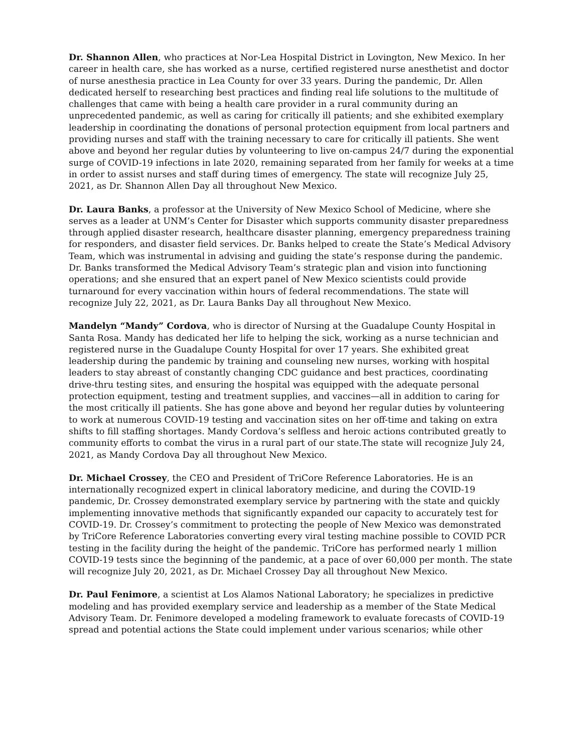Dr. Shannon Allen, who practices at Nor-Lea Hospital District in Lovington, New Mexico. In her career in health care, she has worked as a nurse, certified registered nurse anesthetist and doctor of nurse anesthesia practice in Lea County for over 33 years. During the pandemic, Dr. Allen dedicated herself to researching best practices and finding real life solutions to the multitude of challenges that came with being a health care provider in a rural community during an unprecedented pandemic, as well as caring for critically ill patients; and she exhibited exemplary leadership in coordinating the donations of personal protection equipment from local partners and providing nurses and staff with the training necessary to care for critically ill patients. She went above and beyond her regular duties by volunteering to live on-campus 24/7 during the exponential surge of COVID-19 infections in late 2020, remaining separated from her family for weeks at a time in order to assist nurses and staff during times of emergency. The state will recognize July 25, 2021, as Dr. Shannon Allen Day all throughout New Mexico.
Dr. Laura Banks, a professor at the University of New Mexico School of Medicine, where she serves as a leader at UNM’s Center for Disaster which supports community disaster preparedness through applied disaster research, healthcare disaster planning, emergency preparedness training for responders, and disaster field services. Dr. Banks helped to create the State’s Medical Advisory Team, which was instrumental in advising and guiding the state’s response during the pandemic. Dr. Banks transformed the Medical Advisory Team’s strategic plan and vision into functioning operations; and she ensured that an expert panel of New Mexico scientists could provide turnaround for every vaccination within hours of federal recommendations. The state will recognize July 22, 2021, as Dr. Laura Banks Day all throughout New Mexico.
Mandelyn “Mandy” Cordova, who is director of Nursing at the Guadalupe County Hospital in Santa Rosa. Mandy has dedicated her life to helping the sick, working as a nurse technician and registered nurse in the Guadalupe County Hospital for over 17 years. She exhibited great leadership during the pandemic by training and counseling new nurses, working with hospital leaders to stay abreast of constantly changing CDC guidance and best practices, coordinating drive-thru testing sites, and ensuring the hospital was equipped with the adequate personal protection equipment, testing and treatment supplies, and vaccines—all in addition to caring for the most critically ill patients. She has gone above and beyond her regular duties by volunteering to work at numerous COVID-19 testing and vaccination sites on her off-time and taking on extra shifts to fill staffing shortages. Mandy Cordova’s selfless and heroic actions contributed greatly to community efforts to combat the virus in a rural part of our state.The state will recognize July 24, 2021, as Mandy Cordova Day all throughout New Mexico.
Dr. Michael Crossey, the CEO and President of TriCore Reference Laboratories. He is an internationally recognized expert in clinical laboratory medicine, and during the COVID-19 pandemic, Dr. Crossey demonstrated exemplary service by partnering with the state and quickly implementing innovative methods that significantly expanded our capacity to accurately test for COVID-19. Dr. Crossey’s commitment to protecting the people of New Mexico was demonstrated by TriCore Reference Laboratories converting every viral testing machine possible to COVID PCR testing in the facility during the height of the pandemic. TriCore has performed nearly 1 million COVID-19 tests since the beginning of the pandemic, at a pace of over 60,000 per month. The state will recognize July 20, 2021, as Dr. Michael Crossey Day all throughout New Mexico.
Dr. Paul Fenimore, a scientist at Los Alamos National Laboratory; he specializes in predictive modeling and has provided exemplary service and leadership as a member of the State Medical Advisory Team. Dr. Fenimore developed a modeling framework to evaluate forecasts of COVID-19 spread and potential actions the State could implement under various scenarios; while other